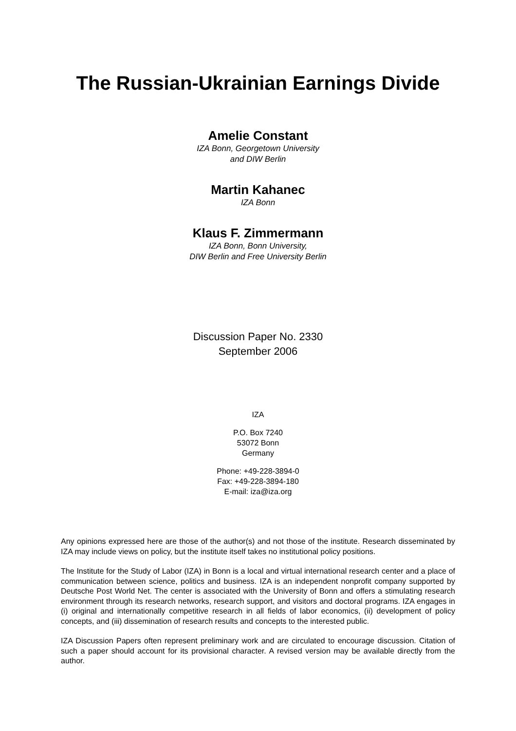The Russian-Ukrainian Earnings Divide
Amelie Constant
IZA Bonn, Georgetown University
and DIW Berlin
Martin Kahanec
IZA Bonn
Klaus F. Zimmermann
IZA Bonn, Bonn University,
DIW Berlin and Free University Berlin
Discussion Paper No. 2330
September 2006
IZA
P.O. Box 7240
53072 Bonn
Germany
Phone: +49-228-3894-0
Fax: +49-228-3894-180
E-mail: iza@iza.org
Any opinions expressed here are those of the author(s) and not those of the institute. Research disseminated by IZA may include views on policy, but the institute itself takes no institutional policy positions.
The Institute for the Study of Labor (IZA) in Bonn is a local and virtual international research center and a place of communication between science, politics and business. IZA is an independent nonprofit company supported by Deutsche Post World Net. The center is associated with the University of Bonn and offers a stimulating research environment through its research networks, research support, and visitors and doctoral programs. IZA engages in (i) original and internationally competitive research in all fields of labor economics, (ii) development of policy concepts, and (iii) dissemination of research results and concepts to the interested public.
IZA Discussion Papers often represent preliminary work and are circulated to encourage discussion. Citation of such a paper should account for its provisional character. A revised version may be available directly from the author.